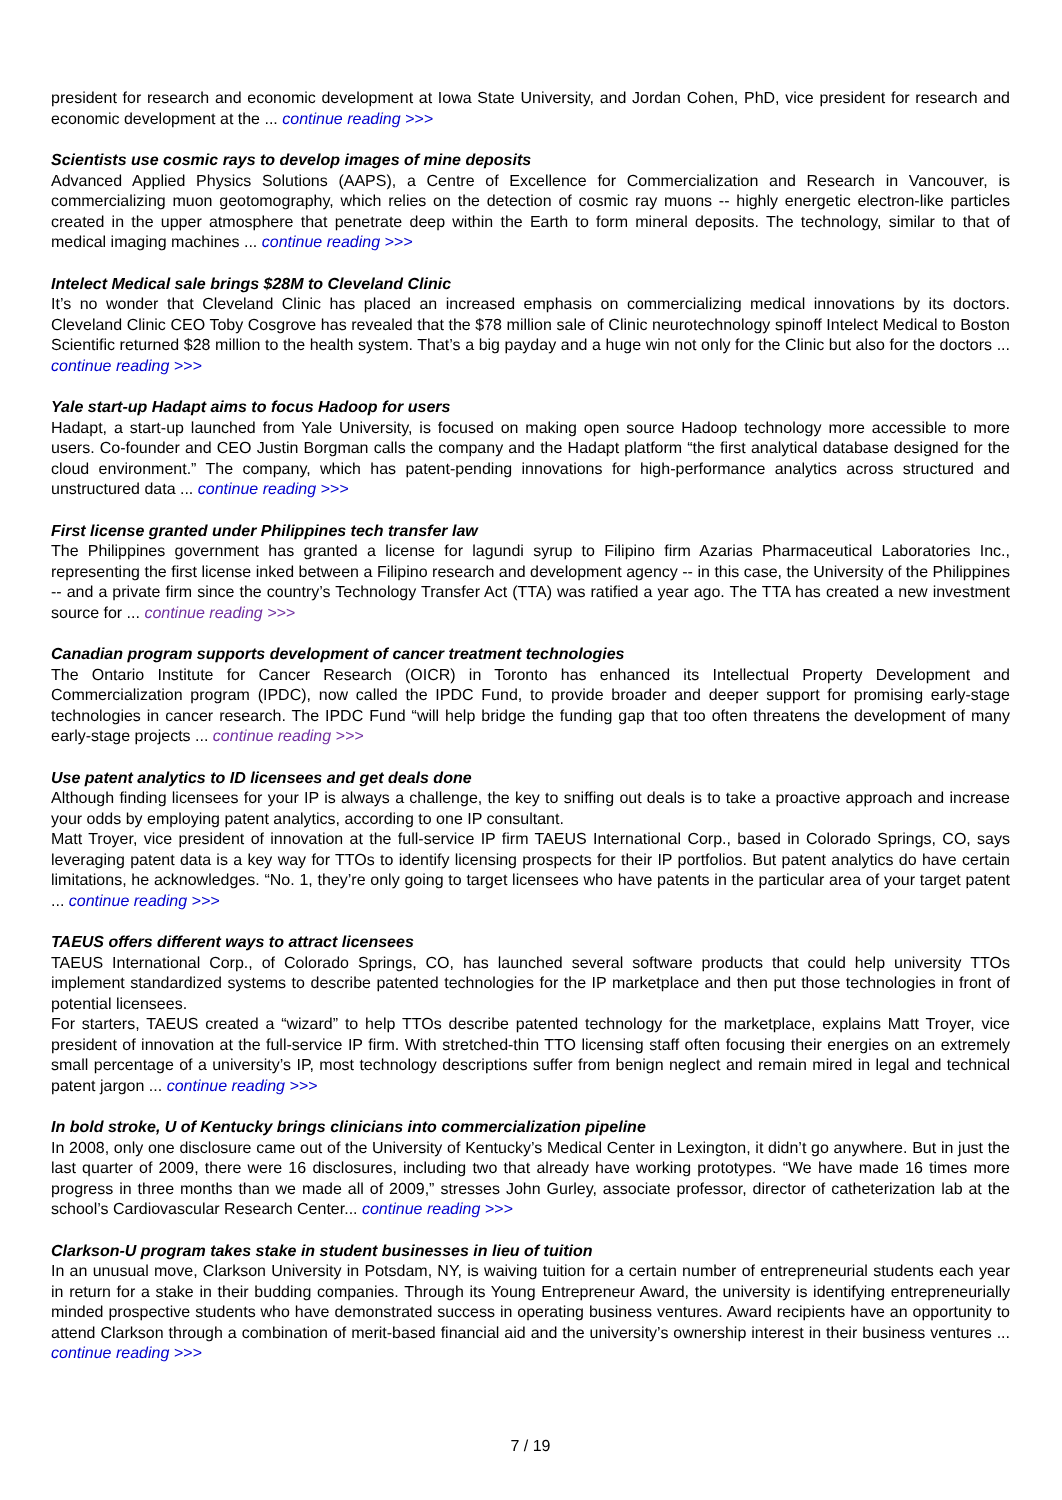president for research and economic development at Iowa State University, and Jordan Cohen, PhD, vice president for research and economic development at the ... continue reading >>>
Scientists use cosmic rays to develop images of mine deposits
Advanced Applied Physics Solutions (AAPS), a Centre of Excellence for Commercialization and Research in Vancouver, is commercializing muon geotomography, which relies on the detection of cosmic ray muons -- highly energetic electron-like particles created in the upper atmosphere that penetrate deep within the Earth to form mineral deposits. The technology, similar to that of medical imaging machines ... continue reading >>>
Intelect Medical sale brings $28M to Cleveland Clinic
It’s no wonder that Cleveland Clinic has placed an increased emphasis on commercializing medical innovations by its doctors. Cleveland Clinic CEO Toby Cosgrove has revealed that the $78 million sale of Clinic neurotechnology spinoff Intelect Medical to Boston Scientific returned $28 million to the health system. That’s a big payday and a huge win not only for the Clinic but also for the doctors ... continue reading >>>
Yale start-up Hadapt aims to focus Hadoop for users
Hadapt, a start-up launched from Yale University, is focused on making open source Hadoop technology more accessible to more users. Co-founder and CEO Justin Borgman calls the company and the Hadapt platform “the first analytical database designed for the cloud environment.” The company, which has patent-pending innovations for high-performance analytics across structured and unstructured data ... continue reading >>>
First license granted under Philippines tech transfer law
The Philippines government has granted a license for lagundi syrup to Filipino firm Azarias Pharmaceutical Laboratories Inc., representing the first license inked between a Filipino research and development agency -- in this case, the University of the Philippines -- and a private firm since the country’s Technology Transfer Act (TTA) was ratified a year ago. The TTA has created a new investment source for ... continue reading >>>
Canadian program supports development of cancer treatment technologies
The Ontario Institute for Cancer Research (OICR) in Toronto has enhanced its Intellectual Property Development and Commercialization program (IPDC), now called the IPDC Fund, to provide broader and deeper support for promising early-stage technologies in cancer research. The IPDC Fund “will help bridge the funding gap that too often threatens the development of many early-stage projects ... continue reading >>>
Use patent analytics to ID licensees and get deals done
Although finding licensees for your IP is always a challenge, the key to sniffing out deals is to take a proactive approach and increase your odds by employing patent analytics, according to one IP consultant.
Matt Troyer, vice president of innovation at the full-service IP firm TAEUS International Corp., based in Colorado Springs, CO, says leveraging patent data is a key way for TTOs to identify licensing prospects for their IP portfolios. But patent analytics do have certain limitations, he acknowledges. “No. 1, they’re only going to target licensees who have patents in the particular area of your target patent ... continue reading >>>
TAEUS offers different ways to attract licensees
TAEUS International Corp., of Colorado Springs, CO, has launched several software products that could help university TTOs implement standardized systems to describe patented technologies for the IP marketplace and then put those technologies in front of potential licensees.
For starters, TAEUS created a “wizard” to help TTOs describe patented technology for the marketplace, explains Matt Troyer, vice president of innovation at the full-service IP firm. With stretched-thin TTO licensing staff often focusing their energies on an extremely small percentage of a university’s IP, most technology descriptions suffer from benign neglect and remain mired in legal and technical patent jargon ... continue reading >>>
In bold stroke, U of Kentucky brings clinicians into commercialization pipeline
In 2008, only one disclosure came out of the University of Kentucky’s Medical Center in Lexington, it didn’t go anywhere. But in just the last quarter of 2009, there were 16 disclosures, including two that already have working prototypes. “We have made 16 times more progress in three months than we made all of 2009,” stresses John Gurley, associate professor, director of catheterization lab at the school’s Cardiovascular Research Center... continue reading >>>
Clarkson-U program takes stake in student businesses in lieu of tuition
In an unusual move, Clarkson University in Potsdam, NY, is waiving tuition for a certain number of entrepreneurial students each year in return for a stake in their budding companies. Through its Young Entrepreneur Award, the university is identifying entrepreneurially minded prospective students who have demonstrated success in operating business ventures. Award recipients have an opportunity to attend Clarkson through a combination of merit-based financial aid and the university’s ownership interest in their business ventures ... continue reading >>>
7 / 19